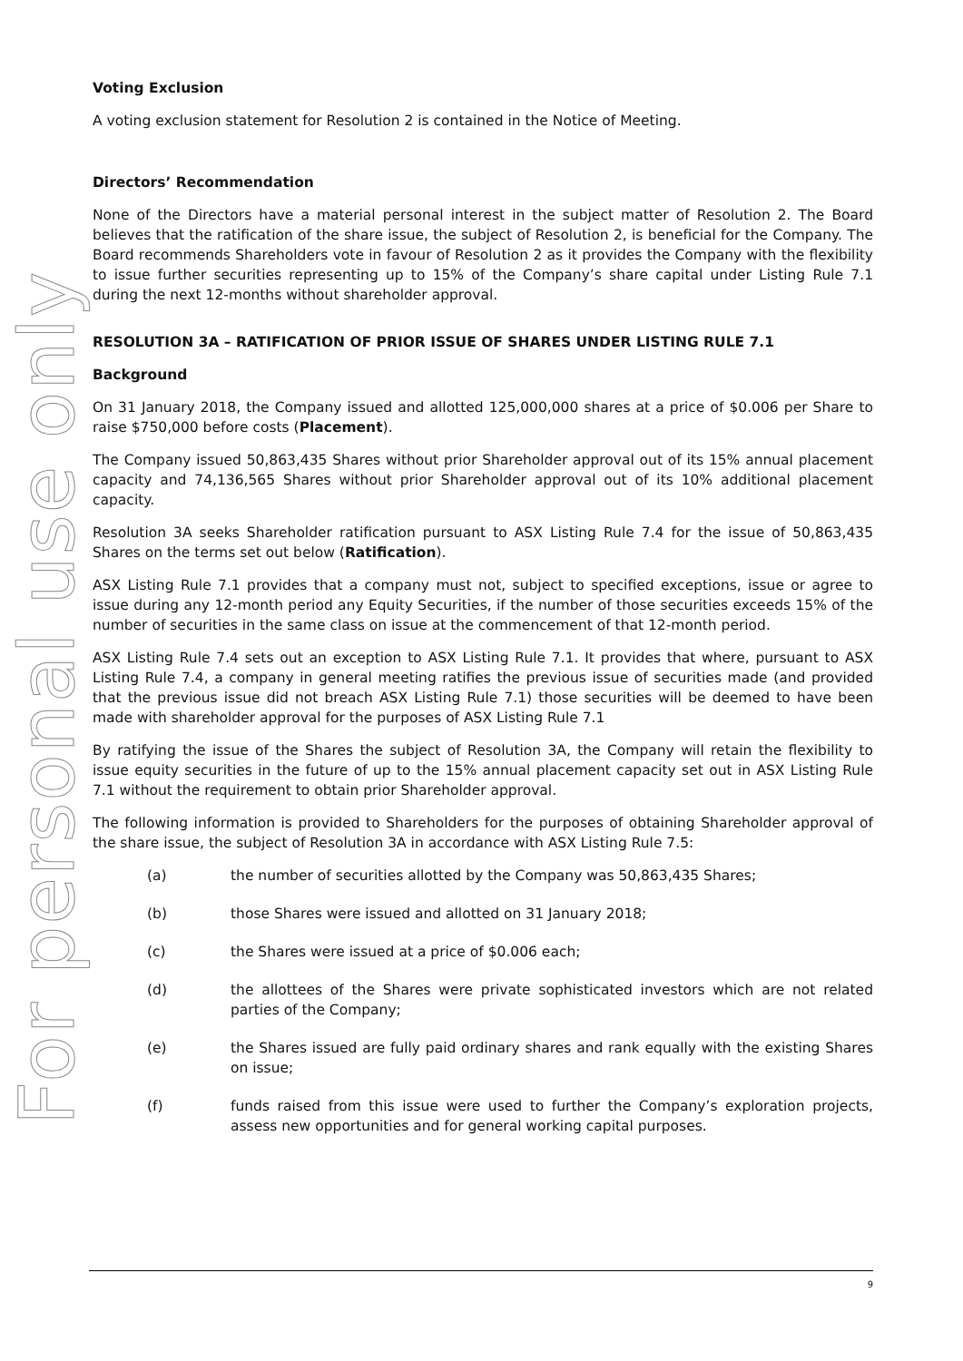For personal use only
Voting Exclusion
A voting exclusion statement for Resolution 2 is contained in the Notice of Meeting.
Directors’ Recommendation
None of the Directors have a material personal interest in the subject matter of Resolution 2. The Board believes that the ratification of the share issue, the subject of Resolution 2, is beneficial for the Company. The Board recommends Shareholders vote in favour of Resolution 2 as it provides the Company with the flexibility to issue further securities representing up to 15% of the Company’s share capital under Listing Rule 7.1 during the next 12-months without shareholder approval.
RESOLUTION 3A – RATIFICATION OF PRIOR ISSUE OF SHARES UNDER LISTING RULE 7.1
Background
On 31 January 2018, the Company issued and allotted 125,000,000 shares at a price of $0.006 per Share to raise $750,000 before costs (Placement).
The Company issued 50,863,435 Shares without prior Shareholder approval out of its 15% annual placement capacity and 74,136,565 Shares without prior Shareholder approval out of its 10% additional placement capacity.
Resolution 3A seeks Shareholder ratification pursuant to ASX Listing Rule 7.4 for the issue of 50,863,435 Shares on the terms set out below (Ratification).
ASX Listing Rule 7.1 provides that a company must not, subject to specified exceptions, issue or agree to issue during any 12-month period any Equity Securities, if the number of those securities exceeds 15% of the number of securities in the same class on issue at the commencement of that 12-month period.
ASX Listing Rule 7.4 sets out an exception to ASX Listing Rule 7.1. It provides that where, pursuant to ASX Listing Rule 7.4, a company in general meeting ratifies the previous issue of securities made (and provided that the previous issue did not breach ASX Listing Rule 7.1) those securities will be deemed to have been made with shareholder approval for the purposes of ASX Listing Rule 7.1
By ratifying the issue of the Shares the subject of Resolution 3A, the Company will retain the flexibility to issue equity securities in the future of up to the 15% annual placement capacity set out in ASX Listing Rule 7.1 without the requirement to obtain prior Shareholder approval.
The following information is provided to Shareholders for the purposes of obtaining Shareholder approval of the share issue, the subject of Resolution 3A in accordance with ASX Listing Rule 7.5:
(a) the number of securities allotted by the Company was 50,863,435 Shares;
(b) those Shares were issued and allotted on 31 January 2018;
(c) the Shares were issued at a price of $0.006 each;
(d) the allottees of the Shares were private sophisticated investors which are not related parties of the Company;
(e) the Shares issued are fully paid ordinary shares and rank equally with the existing Shares on issue;
(f) funds raised from this issue were used to further the Company’s exploration projects, assess new opportunities and for general working capital purposes.
9